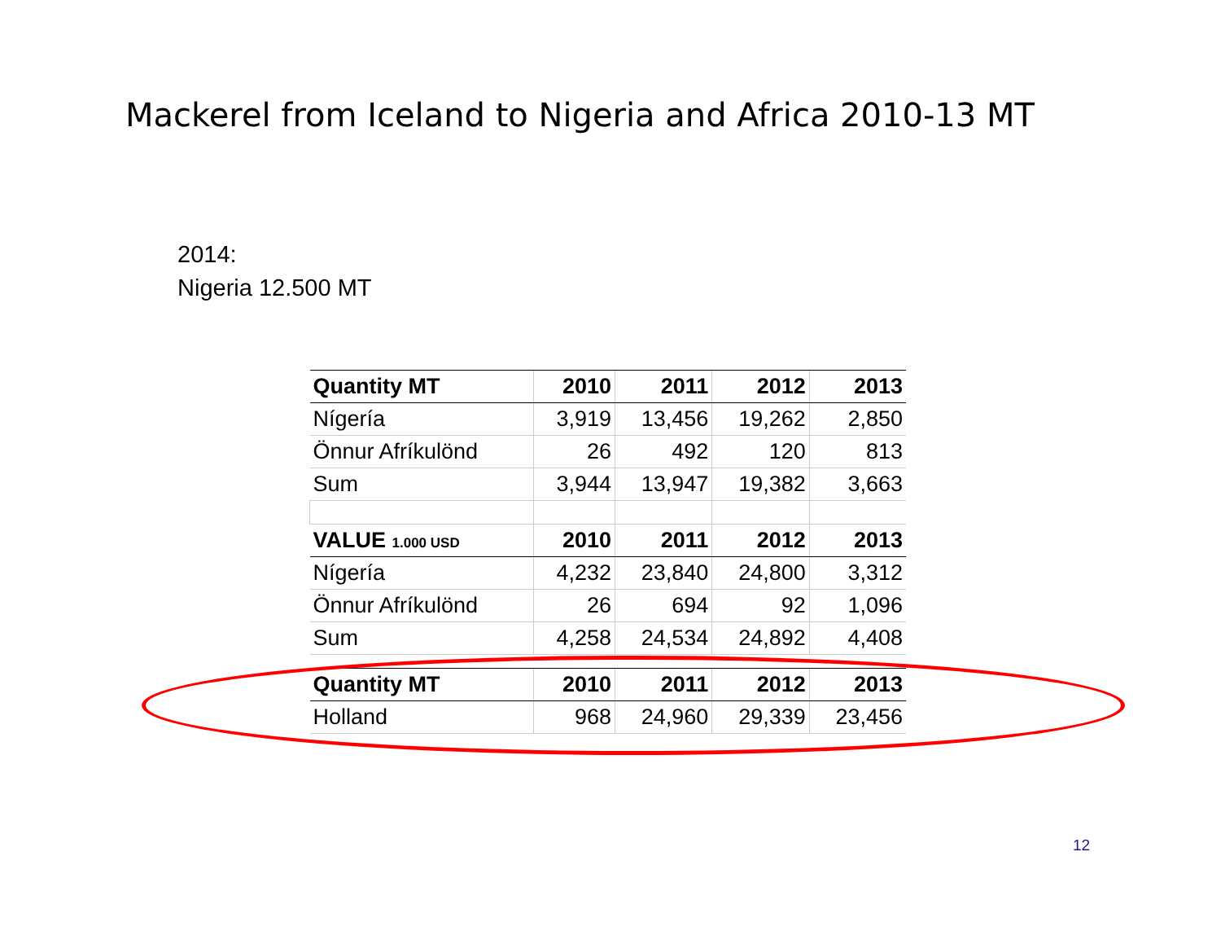Mackerel from Iceland to Nigeria and Africa 2010-13 MT
2014:
Nigeria 12.500 MT
| Quantity MT | 2010 | 2011 | 2012 | 2013 |
| --- | --- | --- | --- | --- |
| Nígería | 3,919 | 13,456 | 19,262 | 2,850 |
| Önnur Afríkulönd | 26 | 492 | 120 | 813 |
| Sum | 3,944 | 13,947 | 19,382 | 3,663 |
| VALUE 1.000 USD | 2010 | 2011 | 2012 | 2013 |
| Nígería | 4,232 | 23,840 | 24,800 | 3,312 |
| Önnur Afríkulönd | 26 | 694 | 92 | 1,096 |
| Sum | 4,258 | 24,534 | 24,892 | 4,408 |
| Quantity MT | 2010 | 2011 | 2012 | 2013 |
| Holland | 968 | 24,960 | 29,339 | 23,456 |
12